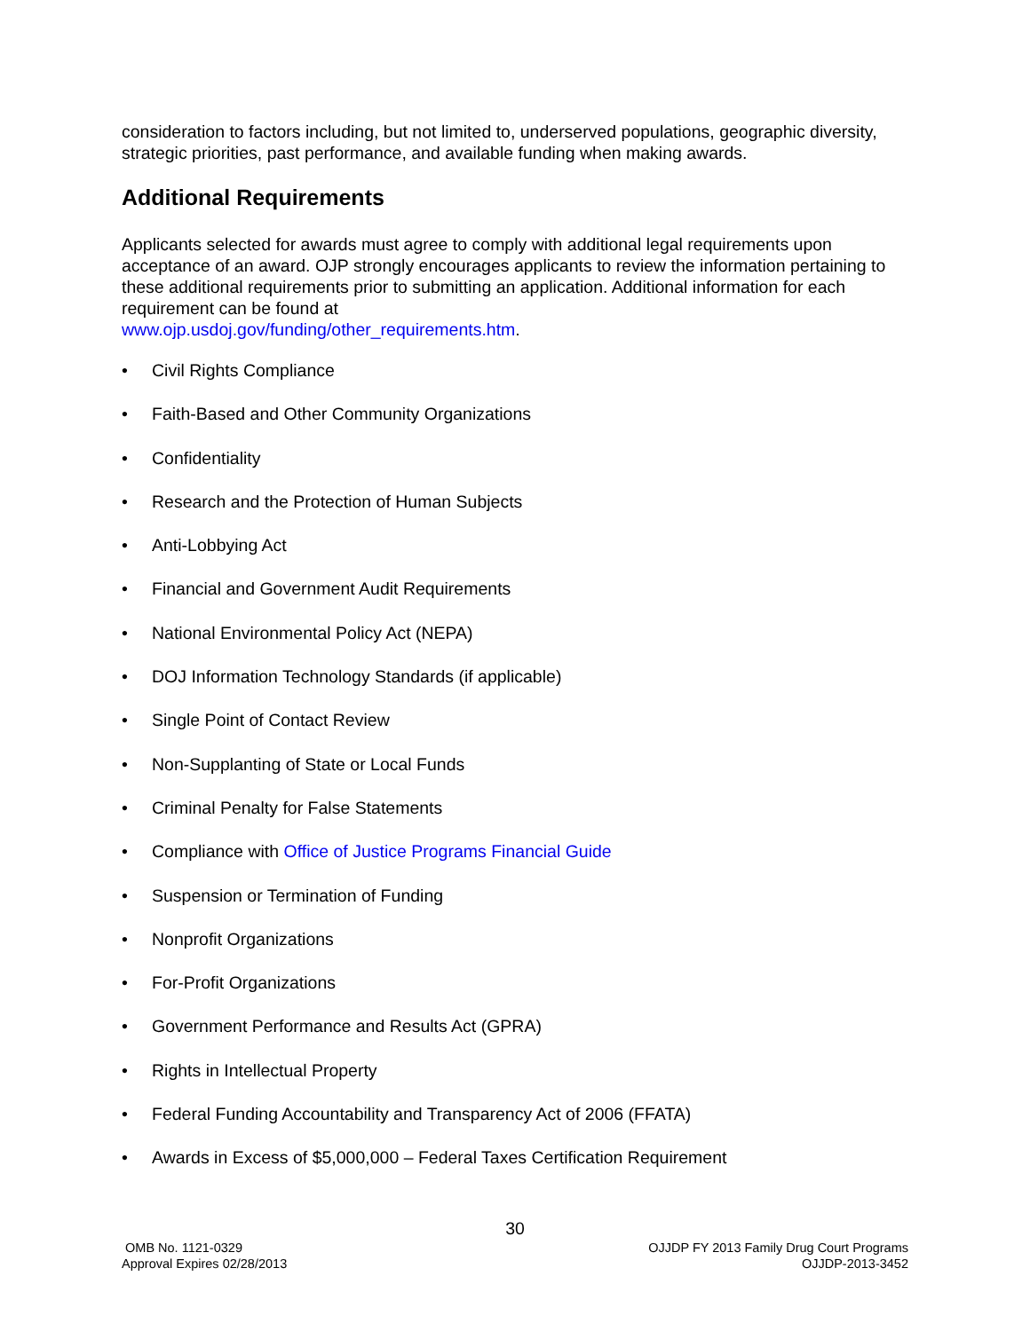consideration to factors including, but not limited to, underserved populations, geographic diversity, strategic priorities, past performance, and available funding when making awards.
Additional Requirements
Applicants selected for awards must agree to comply with additional legal requirements upon acceptance of an award. OJP strongly encourages applicants to review the information pertaining to these additional requirements prior to submitting an application. Additional information for each requirement can be found at
www.ojp.usdoj.gov/funding/other_requirements.htm.
• Civil Rights Compliance
• Faith-Based and Other Community Organizations
• Confidentiality
• Research and the Protection of Human Subjects
• Anti-Lobbying Act
• Financial and Government Audit Requirements
• National Environmental Policy Act (NEPA)
• DOJ Information Technology Standards (if applicable)
• Single Point of Contact Review
• Non-Supplanting of State or Local Funds
• Criminal Penalty for False Statements
• Compliance with Office of Justice Programs Financial Guide
• Suspension or Termination of Funding
• Nonprofit Organizations
• For-Profit Organizations
• Government Performance and Results Act (GPRA)
• Rights in Intellectual Property
• Federal Funding Accountability and Transparency Act of 2006 (FFATA)
• Awards in Excess of $5,000,000 – Federal Taxes Certification Requirement
30
OMB No. 1121-0329
Approval Expires 02/28/2013
OJJDP FY 2013 Family Drug Court Programs
OJJDP-2013-3452